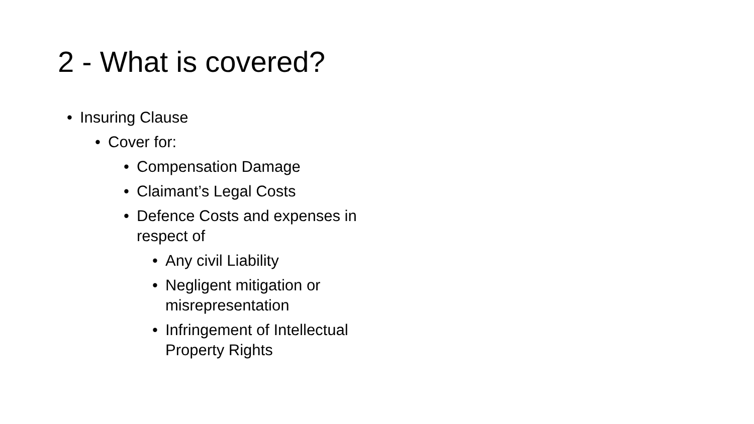2 - What is covered?
• Insuring Clause
• Cover for:
• Compensation Damage
• Claimant’s Legal Costs
• Defence Costs and expenses in respect of
• Any civil Liability
• Negligent mitigation or misrepresentation
• Infringement of Intellectual Property Rights